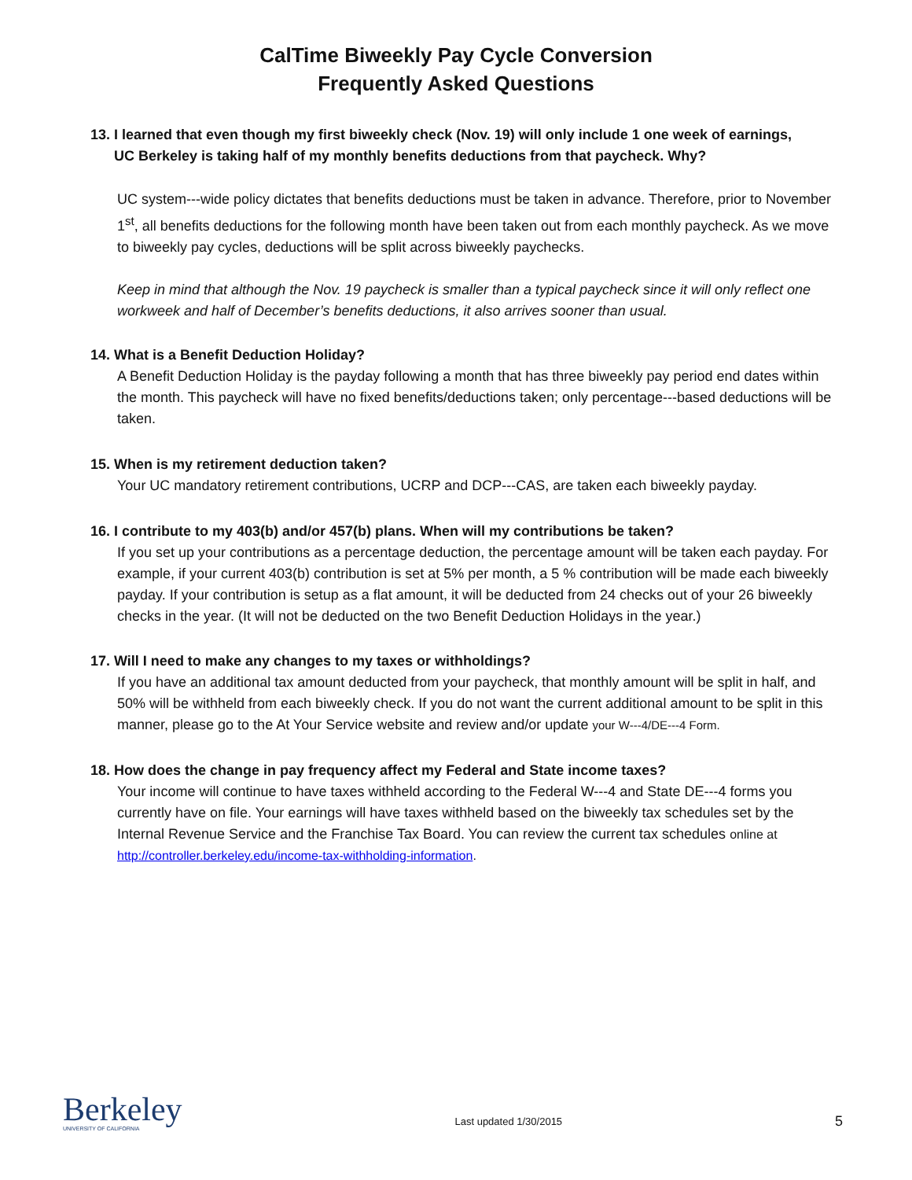CalTime Biweekly Pay Cycle Conversion
Frequently Asked Questions
13. I learned that even though my first biweekly check (Nov. 19) will only include 1 one week of earnings,
UC Berkeley is taking half of my monthly benefits deductions from that paycheck. Why?
UC system---wide policy dictates that benefits deductions must be taken in advance. Therefore, prior to November 1<sup>st</sup>, all benefits deductions for the following month have been taken out from each monthly paycheck. As we move to biweekly pay cycles, deductions will be split across biweekly paychecks.
Keep in mind that although the Nov. 19 paycheck is smaller than a typical paycheck since it will only reflect one workweek and half of December’s benefits deductions, it also arrives sooner than usual.
14. What is a Benefit Deduction Holiday?
A Benefit Deduction Holiday is the payday following a month that has three biweekly pay period end dates within the month. This paycheck will have no fixed benefits/deductions taken; only percentage---based deductions will be taken.
15. When is my retirement deduction taken?
Your UC mandatory retirement contributions, UCRP and DCP---CAS, are taken each biweekly payday.
16. I contribute to my 403(b) and/or 457(b) plans. When will my contributions be taken?
If you set up your contributions as a percentage deduction, the percentage amount will be taken each payday. For example, if your current 403(b) contribution is set at 5% per month, a 5 % contribution will be made each biweekly payday. If your contribution is setup as a flat amount, it will be deducted from 24 checks out of your 26 biweekly checks in the year. (It will not be deducted on the two Benefit Deduction Holidays in the year.)
17. Will I need to make any changes to my taxes or withholdings?
If you have an additional tax amount deducted from your paycheck, that monthly amount will be split in half, and 50% will be withheld from each biweekly check. If you do not want the current additional amount to be split in this manner, please go to the At Your Service website and review and/or update your W---4/DE---4 Form.
18. How does the change in pay frequency affect my Federal and State income taxes?
Your income will continue to have taxes withheld according to the Federal W---4 and State DE---4 forms you currently have on file. Your earnings will have taxes withheld based on the biweekly tax schedules set by the Internal Revenue Service and the Franchise Tax Board. You can review the current tax schedules online at http://controller.berkeley.edu/income-tax-withholding-information.
Berkeley
UNIVERSITY OF CALIFORNIA
Last updated 1/30/2015
5